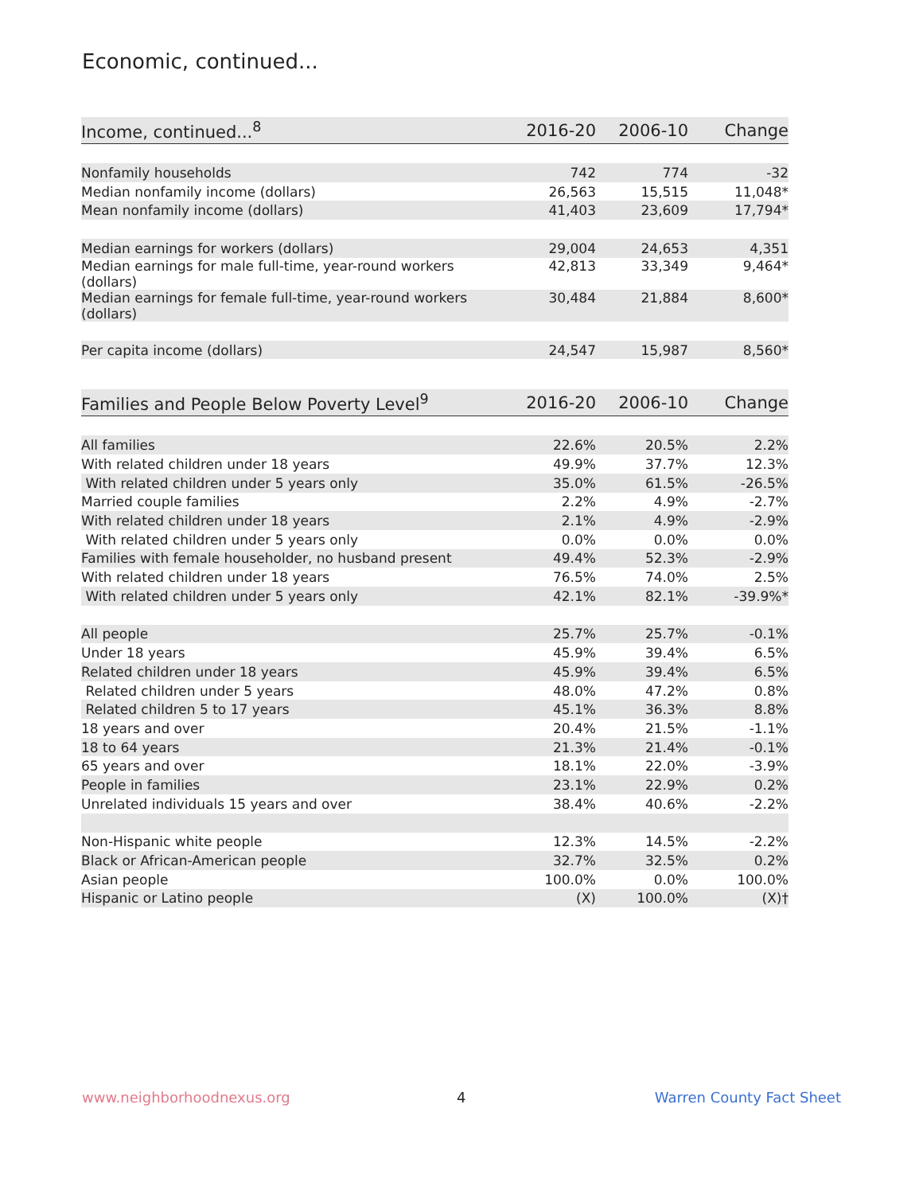Economic, continued...
| Income, continued...<sup>8</sup> | 2016-20 | 2006-10 | Change |
| --- | --- | --- | --- |
| Nonfamily households | 742 | 774 | -32 |
| Median nonfamily income (dollars) | 26,563 | 15,515 | 11,048* |
| Mean nonfamily income (dollars) | 41,403 | 23,609 | 17,794* |
| Median earnings for workers (dollars) | 29,004 | 24,653 | 4,351 |
| Median earnings for male full-time, year-round workers (dollars) | 42,813 | 33,349 | 9,464* |
| Median earnings for female full-time, year-round workers (dollars) | 30,484 | 21,884 | 8,600* |
| Per capita income (dollars) | 24,547 | 15,987 | 8,560* |
| Families and People Below Poverty Level<sup>9</sup> | 2016-20 | 2006-10 | Change |
| --- | --- | --- | --- |
| All families | 22.6% | 20.5% | 2.2% |
| With related children under 18 years | 49.9% | 37.7% | 12.3% |
| With related children under 5 years only | 35.0% | 61.5% | -26.5% |
| Married couple families | 2.2% | 4.9% | -2.7% |
| With related children under 18 years | 2.1% | 4.9% | -2.9% |
| With related children under 5 years only | 0.0% | 0.0% | 0.0% |
| Families with female householder, no husband present | 49.4% | 52.3% | -2.9% |
| With related children under 18 years | 76.5% | 74.0% | 2.5% |
| With related children under 5 years only | 42.1% | 82.1% | -39.9%* |
| All people | 25.7% | 25.7% | -0.1% |
| Under 18 years | 45.9% | 39.4% | 6.5% |
| Related children under 18 years | 45.9% | 39.4% | 6.5% |
| Related children under 5 years | 48.0% | 47.2% | 0.8% |
| Related children 5 to 17 years | 45.1% | 36.3% | 8.8% |
| 18 years and over | 20.4% | 21.5% | -1.1% |
| 18 to 64 years | 21.3% | 21.4% | -0.1% |
| 65 years and over | 18.1% | 22.0% | -3.9% |
| People in families | 23.1% | 22.9% | 0.2% |
| Unrelated individuals 15 years and over | 38.4% | 40.6% | -2.2% |
| Non-Hispanic white people | 12.3% | 14.5% | -2.2% |
| Black or African-American people | 32.7% | 32.5% | 0.2% |
| Asian people | 100.0% | 0.0% | 100.0% |
| Hispanic or Latino people | (X) | 100.0% | (X)† |
www.neighborhoodnexus.org 4 Warren County Fact Sheet